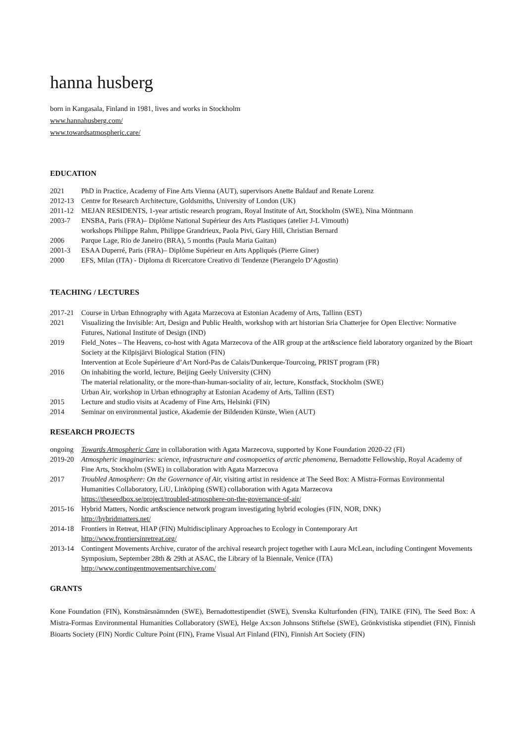hanna husberg
born in Kangasala, Finland in 1981, lives and works in Stockholm
www.hannahusberg.com/
www.towardsatmospheric.care/
EDUCATION
| 2021 | PhD in Practice, Academy of Fine Arts Vienna (AUT), supervisors Anette Baldauf and Renate Lorenz |
| 2012-13 | Centre for Research Architecture, Goldsmiths, University of London (UK) |
| 2011-12 | MEJAN RESIDENTS, 1-year artistic research program, Royal Institute of Art, Stockholm (SWE), Nina Möntmann |
| 2003-7 | ENSBA, Paris (FRA)– Diplôme National Supérieur des Arts Plastiques (atelier J-L Vimouth) workshops Philippe Rahm, Philippe Grandrieux, Paola Pivi, Gary Hill, Christian Bernard |
| 2006 | Parque Lage, Rio de Janeiro (BRA), 5 months (Paula Maria Gaitan) |
| 2001-3 | ESAA Duperré, Paris (FRA)– Diplôme Supérieur en Arts Appliqués (Pierre Giner) |
| 2000 | EFS, Milan (ITA) - Diploma di Ricercatore Creativo di Tendenze (Pierangelo D’Agostin) |
TEACHING / LECTURES
| 2017-21 | Course in Urban Ethnography with Agata Marzecova at Estonian Academy of Arts, Tallinn (EST) |
| 2021 | Visualizing the Invisible: Art, Design and Public Health, workshop with art historian Sria Chatterjee for Open Elective: Normative Futures, National Institute of Design (IND) |
| 2019 | Field_Notes – The Heavens, co-host with Agata Marzecova of the AIR group at the art&science field laboratory organized by the Bioart Society at the Kilpisjärvi Biological Station (FIN) Intervention at Ecole Supérieure d’Art Nord-Pas de Calais/Dunkerque-Tourcoing, PRIST program (FR) |
| 2016 | On inhabiting the world, lecture, Beijing Geely University (CHN) The material relationality, or the more-than-human-sociality of air, lecture, Konstfack, Stockholm (SWE) Urban Air, workshop in Urban ethnography at Estonian Academy of Arts, Tallinn (EST) |
| 2015 | Lecture and studio visits at Academy of Fine Arts, Helsinki (FIN) |
| 2014 | Seminar on environmental justice, Akademie der Bildenden Künste, Wien (AUT) |
RESEARCH PROJECTS
| ongoing | Towards Atmospheric Care in collaboration with Agata Marzecova, supported by Kone Foundation 2020-22 (FI) |
| 2019-20 | Atmospheric imaginaries: science, infrastructure and cosmopoetics of arctic phenomena , Bernadotte Fellowship, Royal Academy of Fine Arts, Stockholm (SWE) in collaboration with Agata Marzecova |
| 2017 | Troubled Atmosphere: On the Governance of Air, visiting artist in residence at The Seed Box: A Mistra-Formas Environmental Humanities Collaboratory, LiU, Linköping (SWE) collaboration with Agata Marzecova https://theseedbox.se/project/troubled-atmosphere-on-the-governance-of-air/ |
| 2015-16 | Hybrid Matters, Nordic art&science network program investigating hybrid ecologies (FIN, NOR, DNK) http://hybridmatters.net/ |
| 2014-18 | Frontiers in Retreat, HIAP (FIN) Multidisciplinary Approaches to Ecology in Contemporary Art http://www.frontiersinretreat.org/ |
| 2013-14 | Contingent Movements Archive, curator of the archival research project together with Laura McLean, including Contingent Movements Symposium, September 28th & 29th at ASAC, the Library of la Biennale, Venice (ITA) http://www.contingentmovementsarchive.com/ |
GRANTS
Kone Foundation (FIN), Konstnärsnämnden (SWE), Bernadottestipendiet (SWE), Svenska Kulturfonden (FIN), TAIKE (FIN), The Seed Box: A Mistra-Formas Environmental Humanities Collaboratory (SWE), Helge Ax:son Johnsons Stiftelse (SWE), Grönkvistiska stipendiet (FIN), Finnish Bioarts Society (FIN) Nordic Culture Point (FIN), Frame Visual Art Finland (FIN), Finnish Art Society (FIN)